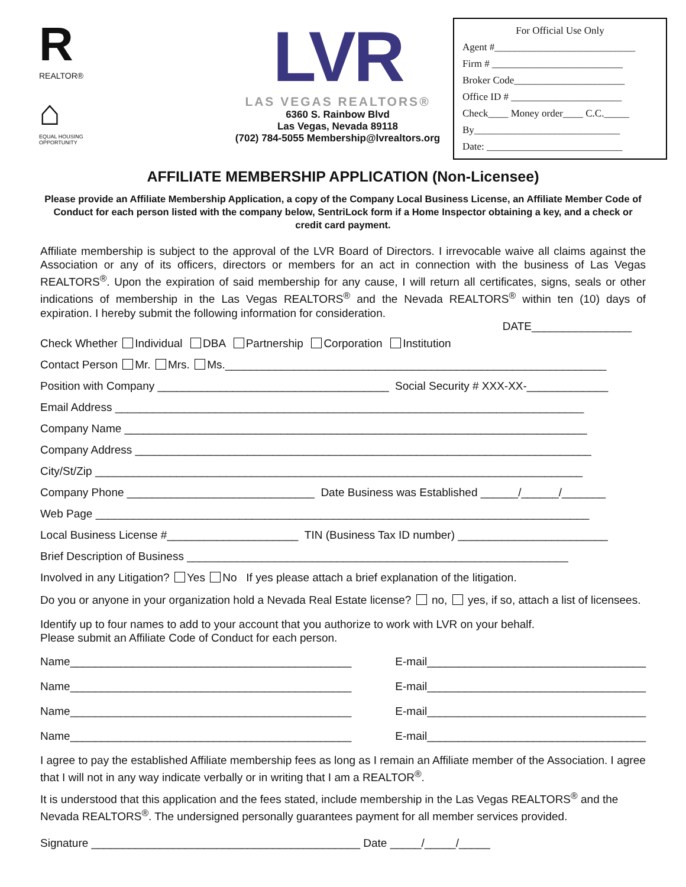R
REALTOR®
⌂
EQUAL HOUSING OPPORTUNITY
LVR
LAS VEGAS REALTORS®
6360 S. Rainbow Blvd
Las Vegas, Nevada 89118
(702) 784-5055 Membership@lvrealtors.org
For Official Use Only
Agent #____________________________
Firm # __________________________
Broker Code______________________
Office ID # ______________________
Check____ Money order____ C.C._____
By_____________________________
Date: ___________________________
AFFILIATE MEMBERSHIP APPLICATION (Non-Licensee)
Please provide an Affiliate Membership Application, a copy of the Company Local Business License, an Affiliate Member Code of Conduct for each person listed with the company below, SentriLock form if a Home Inspector obtaining a key, and a check or credit card payment.
Affiliate membership is subject to the approval of the LVR Board of Directors. I irrevocable waive all claims against the Association or any of its officers, directors or members for an act in connection with the business of Las Vegas REALTORS<sup>®</sup>. Upon the expiration of said membership for any cause, I will return all certificates, signs, seals or other indications of membership in the Las Vegas REALTORS<sup>®</sup> and the Nevada REALTORS<sup>®</sup> within ten (10) days of expiration. I hereby submit the following information for consideration.
DATE________________
Check Whether Individual DBA Partnership Corporation Institution
Contact Person Mr. Mrs. Ms._____________________________________________________________
Position with Company _____________________________________ Social Security # XXX-XX-_____________
Email Address ___________________________________________________________________________
Company Name __________________________________________________________________________
Company Address _________________________________________________________________________
City/St/Zip ______________________________________________________________________________
Company Phone ______________________________ Date Business was Established ______/______/_______
Web Page _______________________________________________________________________________
Local Business License #_____________________ TIN (Business Tax ID number) ________________________
Brief Description of Business _____________________________________________________________
Involved in any Litigation? Yes No If yes please attach a brief explanation of the litigation.
Do you or anyone in your organization hold a Nevada Real Estate license? no, yes, if so, attach a list of licensees.
Identify up to four names to add to your account that you authorize to work with LVR on your behalf.
Please submit an Affiliate Code of Conduct for each person.
Name_____________________________________________ E-mail___________________________________
Name_____________________________________________ E-mail___________________________________
Name_____________________________________________ E-mail___________________________________
Name_____________________________________________ E-mail___________________________________
I agree to pay the established Affiliate membership fees as long as I remain an Affiliate member of the Association. I agree that I will not in any way indicate verbally or in writing that I am a REALTOR<sup>®</sup>.
It is understood that this application and the fees stated, include membership in the Las Vegas REALTORS<sup>®</sup> and the Nevada REALTORS<sup>®</sup>. The undersigned personally guarantees payment for all member services provided.
Signature ___________________________________________ Date _____/_____/_____